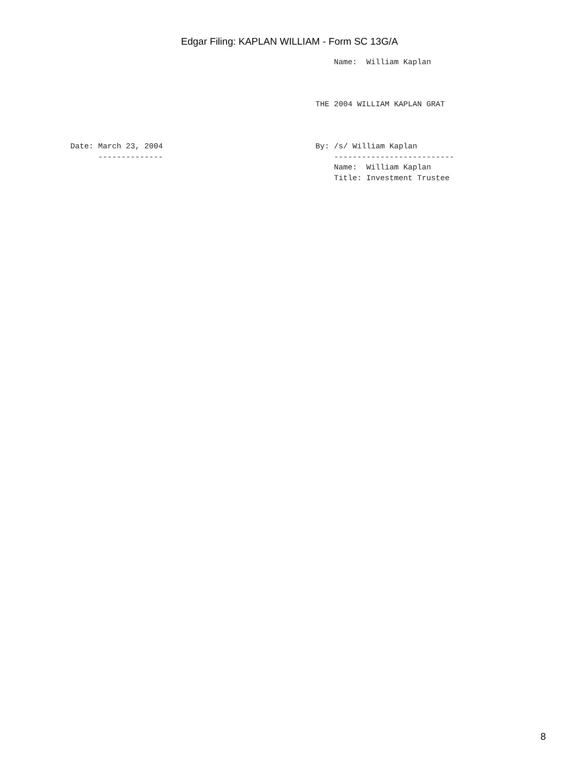Edgar Filing: KAPLAN WILLIAM - Form SC 13G/A
                                                         Name:  William Kaplan



                                                     THE 2004 WILLIAM KAPLAN GRAT



Date: March 23, 2004                                 By: /s/ William Kaplan
      --------------                                     --------------------------
                                                         Name:  William Kaplan
                                                         Title: Investment Trustee
8